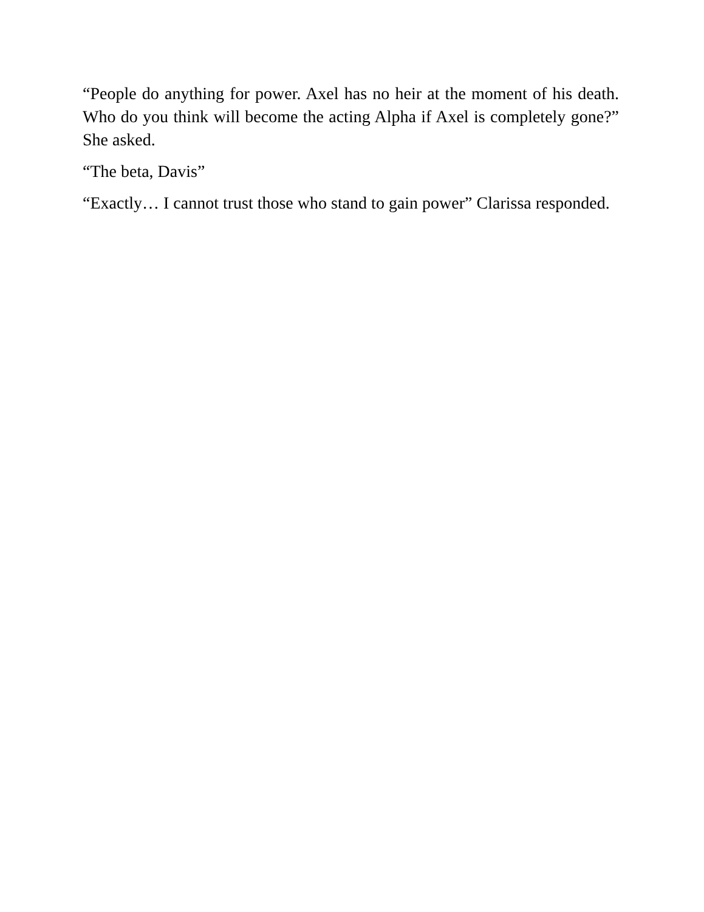“People do anything for power. Axel has no heir at the moment of his death. Who do you think will become the acting Alpha if Axel is completely gone?” She asked.
“The beta, Davis”
“Exactly… I cannot trust those who stand to gain power” Clarissa responded.